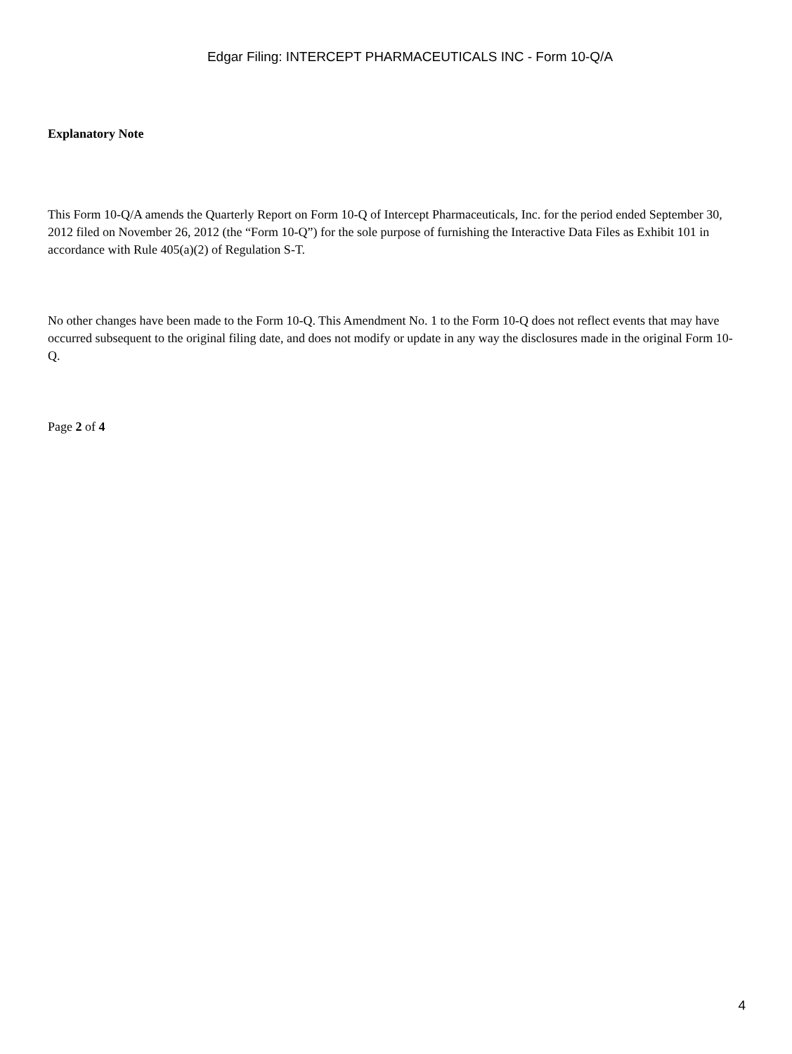Edgar Filing: INTERCEPT PHARMACEUTICALS INC - Form 10-Q/A
Explanatory Note
This Form 10-Q/A amends the Quarterly Report on Form 10-Q of Intercept Pharmaceuticals, Inc. for the period ended September 30, 2012 filed on November 26, 2012 (the “Form 10-Q”) for the sole purpose of furnishing the Interactive Data Files as Exhibit 101 in accordance with Rule 405(a)(2) of Regulation S-T.
No other changes have been made to the Form 10-Q. This Amendment No. 1 to the Form 10-Q does not reflect events that may have occurred subsequent to the original filing date, and does not modify or update in any way the disclosures made in the original Form 10-Q.
Page 2 of 4
4